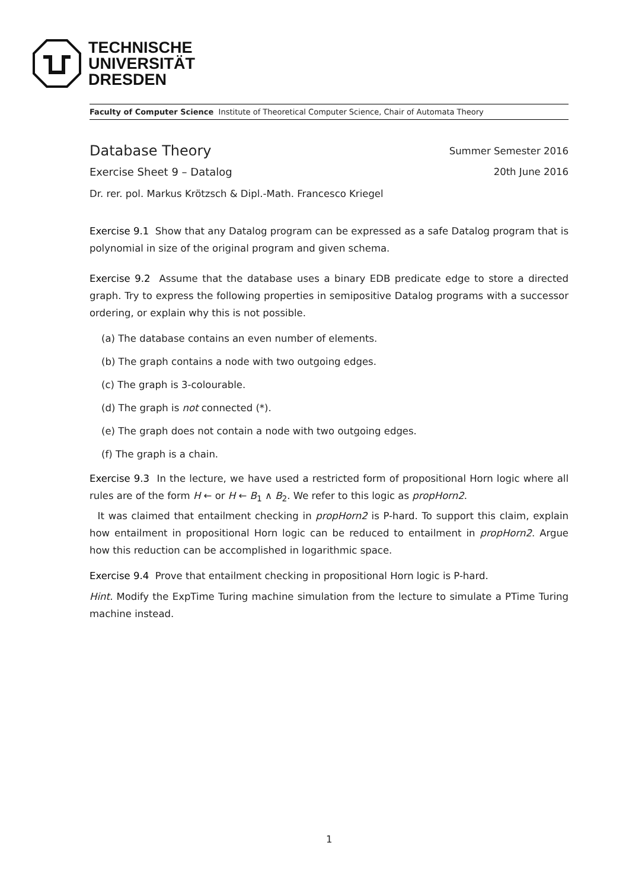TECHNISCHE
UNIVERSITÄT
DRESDEN
Faculty of Computer Science Institute of Theoretical Computer Science, Chair of Automata Theory
Database Theory
Summer Semester 2016
Exercise Sheet 9 – Datalog 20th June 2016
Dr. rer. pol. Markus Krötzsch & Dipl.-Math. Francesco Kriegel
Exercise 9.1 Show that any Datalog program can be expressed as a safe Datalog program that is polynomial in size of the original program and given schema.
Exercise 9.2 Assume that the database uses a binary EDB predicate edge to store a directed graph. Try to express the following properties in semipositive Datalog programs with a successor ordering, or explain why this is not possible.
(a) The database contains an even number of elements.
(b) The graph contains a node with two outgoing edges.
(c) The graph is 3-colourable.
(d) The graph is not connected (*).
(e) The graph does not contain a node with two outgoing edges.
(f) The graph is a chain.
Exercise 9.3 In the lecture, we have used a restricted form of propositional Horn logic where all rules are of the form H ← or H ← B<sub>1</sub> ∧ B<sub>2</sub>. We refer to this logic as propHorn2.
It was claimed that entailment checking in propHorn2 is P-hard. To support this claim, explain how entailment in propositional Horn logic can be reduced to entailment in propHorn2. Argue how this reduction can be accomplished in logarithmic space.
Exercise 9.4 Prove that entailment checking in propositional Horn logic is P-hard.
Hint. Modify the ExpTime Turing machine simulation from the lecture to simulate a PTime Turing machine instead.
1